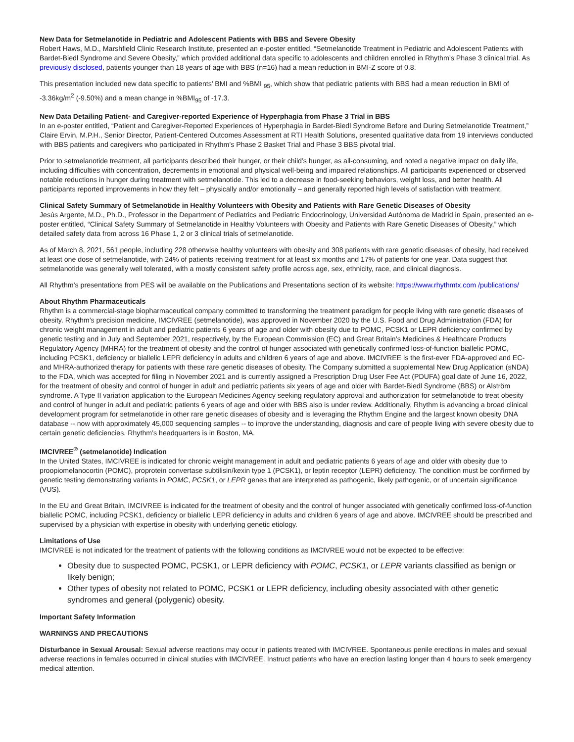New Data for Setmelanotide in Pediatric and Adolescent Patients with BBS and Severe Obesity
Robert Haws, M.D., Marshfield Clinic Research Institute, presented an e-poster entitled, “Setmelanotide Treatment in Pediatric and Adolescent Patients with Bardet-Biedl Syndrome and Severe Obesity,” which provided additional data specific to adolescents and children enrolled in Rhythm’s Phase 3 clinical trial. As previously disclosed, patients younger than 18 years of age with BBS (n=16) had a mean reduction in BMI-Z score of 0.8.
This presentation included new data specific to patients’ BMI and %BMI <sub>95</sub>, which show that pediatric patients with BBS had a mean reduction in BMI of -3.36kg/m<sup>2</sup> (-9.50%) and a mean change in %BMI<sub>95</sub> of -17.3.
New Data Detailing Patient- and Caregiver-reported Experience of Hyperphagia from Phase 3 Trial in BBS
In an e-poster entitled, “Patient and Caregiver-Reported Experiences of Hyperphagia in Bardet-Biedl Syndrome Before and During Setmelanotide Treatment,” Claire Ervin, M.P.H., Senior Director, Patient-Centered Outcomes Assessment at RTI Health Solutions, presented qualitative data from 19 interviews conducted with BBS patients and caregivers who participated in Rhythm’s Phase 2 Basket Trial and Phase 3 BBS pivotal trial.
Prior to setmelanotide treatment, all participants described their hunger, or their child’s hunger, as all-consuming, and noted a negative impact on daily life, including difficulties with concentration, decrements in emotional and physical well-being and impaired relationships. All participants experienced or observed notable reductions in hunger during treatment with setmelanotide. This led to a decrease in food-seeking behaviors, weight loss, and better health. All participants reported improvements in how they felt – physically and/or emotionally – and generally reported high levels of satisfaction with treatment.
Clinical Safety Summary of Setmelanotide in Healthy Volunteers with Obesity and Patients with Rare Genetic Diseases of Obesity
Jesús Argente, M.D., Ph.D., Professor in the Department of Pediatrics and Pediatric Endocrinology, Universidad Autónoma de Madrid in Spain, presented an e-poster entitled, “Clinical Safety Summary of Setmelanotide in Healthy Volunteers with Obesity and Patients with Rare Genetic Diseases of Obesity,” which detailed safety data from across 16 Phase 1, 2 or 3 clinical trials of setmelanotide.
As of March 8, 2021, 561 people, including 228 otherwise healthy volunteers with obesity and 308 patients with rare genetic diseases of obesity, had received at least one dose of setmelanotide, with 24% of patients receiving treatment for at least six months and 17% of patients for one year. Data suggest that setmelanotide was generally well tolerated, with a mostly consistent safety profile across age, sex, ethnicity, race, and clinical diagnosis.
All Rhythm’s presentations from PES will be available on the Publications and Presentations section of its website: https://www.rhythmtx.com /publications/
About Rhythm Pharmaceuticals
Rhythm is a commercial-stage biopharmaceutical company committed to transforming the treatment paradigm for people living with rare genetic diseases of obesity. Rhythm’s precision medicine, IMCIVREE (setmelanotide), was approved in November 2020 by the U.S. Food and Drug Administration (FDA) for chronic weight management in adult and pediatric patients 6 years of age and older with obesity due to POMC, PCSK1 or LEPR deficiency confirmed by genetic testing and in July and September 2021, respectively, by the European Commission (EC) and Great Britain’s Medicines & Healthcare Products Regulatory Agency (MHRA) for the treatment of obesity and the control of hunger associated with genetically confirmed loss-of-function biallelic POMC, including PCSK1, deficiency or biallelic LEPR deficiency in adults and children 6 years of age and above. IMCIVREE is the first-ever FDA-approved and EC- and MHRA-authorized therapy for patients with these rare genetic diseases of obesity. The Company submitted a supplemental New Drug Application (sNDA) to the FDA, which was accepted for filing in November 2021 and is currently assigned a Prescription Drug User Fee Act (PDUFA) goal date of June 16, 2022, for the treatment of obesity and control of hunger in adult and pediatric patients six years of age and older with Bardet-Biedl Syndrome (BBS) or Alström syndrome. A Type II variation application to the European Medicines Agency seeking regulatory approval and authorization for setmelanotide to treat obesity and control of hunger in adult and pediatric patients 6 years of age and older with BBS also is under review. Additionally, Rhythm is advancing a broad clinical development program for setmelanotide in other rare genetic diseases of obesity and is leveraging the Rhythm Engine and the largest known obesity DNA database -- now with approximately 45,000 sequencing samples -- to improve the understanding, diagnosis and care of people living with severe obesity due to certain genetic deficiencies. Rhythm’s headquarters is in Boston, MA.
IMCIVREE<sup>®</sup> (setmelanotide) Indication
In the United States, IMCIVREE is indicated for chronic weight management in adult and pediatric patients 6 years of age and older with obesity due to proopiomelanocortin (POMC), proprotein convertase subtilisin/kexin type 1 (PCSK1), or leptin receptor (LEPR) deficiency. The condition must be confirmed by genetic testing demonstrating variants in POMC, PCSK1, or LEPR genes that are interpreted as pathogenic, likely pathogenic, or of uncertain significance (VUS).
In the EU and Great Britain, IMCIVREE is indicated for the treatment of obesity and the control of hunger associated with genetically confirmed loss-of-function biallelic POMC, including PCSK1, deficiency or biallelic LEPR deficiency in adults and children 6 years of age and above. IMCIVREE should be prescribed and supervised by a physician with expertise in obesity with underlying genetic etiology.
Limitations of Use
IMCIVREE is not indicated for the treatment of patients with the following conditions as IMCIVREE would not be expected to be effective:
Obesity due to suspected POMC, PCSK1, or LEPR deficiency with POMC, PCSK1, or LEPR variants classified as benign or likely benign;
Other types of obesity not related to POMC, PCSK1 or LEPR deficiency, including obesity associated with other genetic syndromes and general (polygenic) obesity.
Important Safety Information
WARNINGS AND PRECAUTIONS
Disturbance in Sexual Arousal: Sexual adverse reactions may occur in patients treated with IMCIVREE. Spontaneous penile erections in males and sexual adverse reactions in females occurred in clinical studies with IMCIVREE. Instruct patients who have an erection lasting longer than 4 hours to seek emergency medical attention.